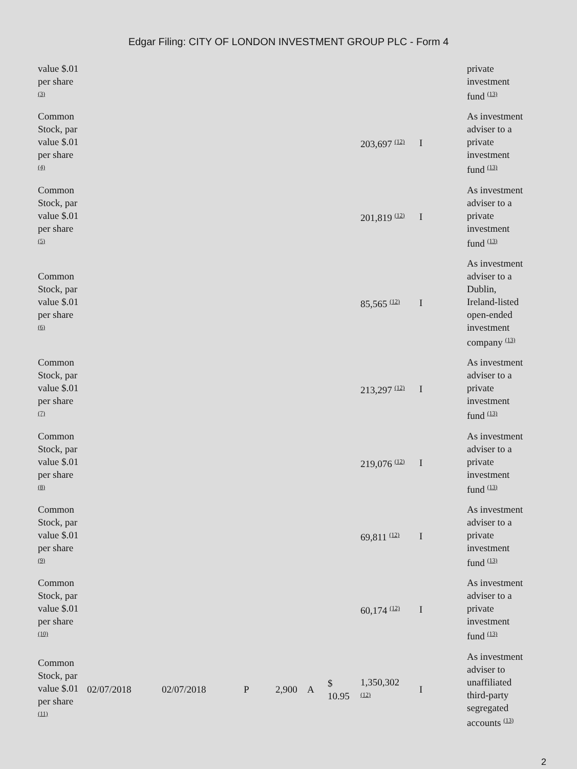Edgar Filing: CITY OF LONDON INVESTMENT GROUP PLC - Form 4
| value $.01 per share <sup>(3)</sup> | | | | | | | | | private investment fund <sup>(13)</sup> |
| Common Stock, par value $.01 per share <sup>(4)</sup> | | | | | | | 203,697 <sup>(12)</sup> | I | As investment adviser to a private investment fund <sup>(13)</sup> |
| Common Stock, par value $.01 per share <sup>(5)</sup> | | | | | | | 201,819 <sup>(12)</sup> | I | As investment adviser to a private investment fund <sup>(13)</sup> |
| Common Stock, par value $.01 per share <sup>(6)</sup> | | | | | | | 85,565 <sup>(12)</sup> | I | As investment adviser to a Dublin, Ireland-listed open-ended investment company <sup>(13)</sup> |
| Common Stock, par value $.01 per share <sup>(7)</sup> | | | | | | | 213,297 <sup>(12)</sup> | I | As investment adviser to a private investment fund <sup>(13)</sup> |
| Common Stock, par value $.01 per share <sup>(8)</sup> | | | | | | | 219,076 <sup>(12)</sup> | I | As investment adviser to a private investment fund <sup>(13)</sup> |
| Common Stock, par value $.01 per share <sup>(9)</sup> | | | | | | | 69,811 <sup>(12)</sup> | I | As investment adviser to a private investment fund <sup>(13)</sup> |
| Common Stock, par value $.01 per share <sup>(10)</sup> | | | | | | | 60,174 <sup>(12)</sup> | I | As investment adviser to a private investment fund <sup>(13)</sup> |
| Common Stock, par value $.01 per share <sup>(11)</sup> | 02/07/2018 | 02/07/2018 | P | 2,900 | A | $ 10.95 | 1,350,302 <sup>(12)</sup> | I | As investment adviser to unaffiliated third-party segregated accounts <sup>(13)</sup> |
2